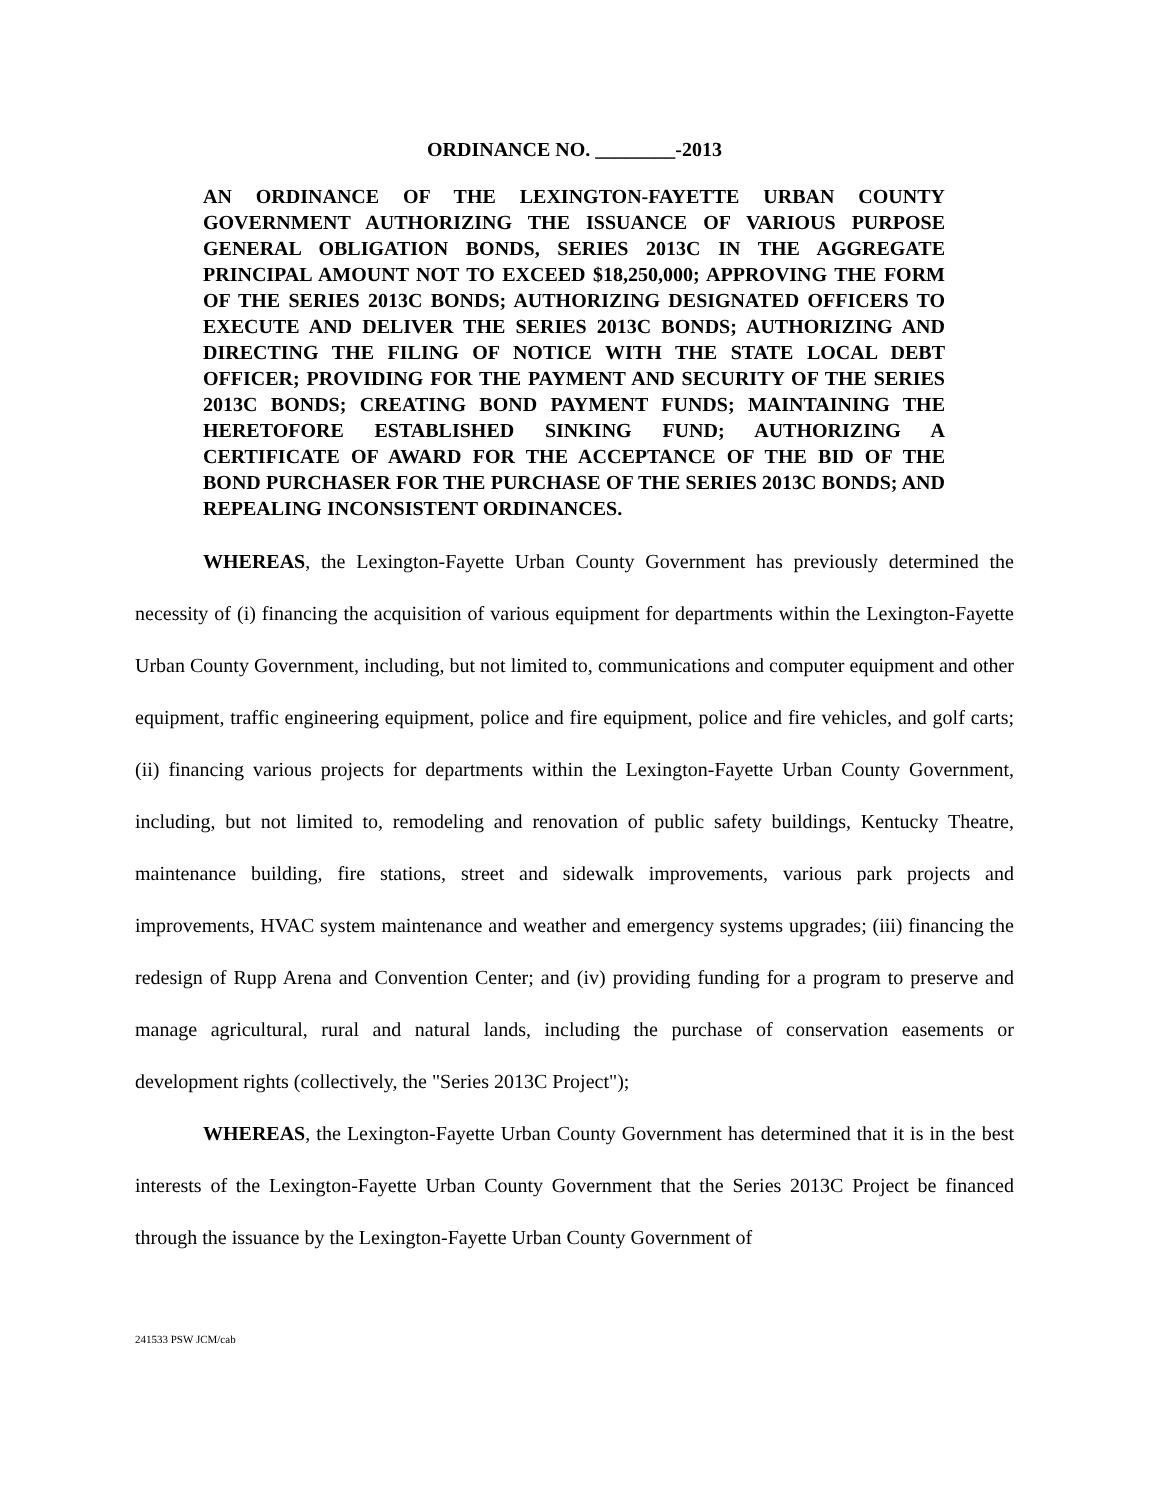ORDINANCE NO. ________-2013
AN ORDINANCE OF THE LEXINGTON-FAYETTE URBAN COUNTY GOVERNMENT AUTHORIZING THE ISSUANCE OF VARIOUS PURPOSE GENERAL OBLIGATION BONDS, SERIES 2013C IN THE AGGREGATE PRINCIPAL AMOUNT NOT TO EXCEED $18,250,000; APPROVING THE FORM OF THE SERIES 2013C BONDS; AUTHORIZING DESIGNATED OFFICERS TO EXECUTE AND DELIVER THE SERIES 2013C BONDS; AUTHORIZING AND DIRECTING THE FILING OF NOTICE WITH THE STATE LOCAL DEBT OFFICER; PROVIDING FOR THE PAYMENT AND SECURITY OF THE SERIES 2013C BONDS; CREATING BOND PAYMENT FUNDS; MAINTAINING THE HERETOFORE ESTABLISHED SINKING FUND; AUTHORIZING A CERTIFICATE OF AWARD FOR THE ACCEPTANCE OF THE BID OF THE BOND PURCHASER FOR THE PURCHASE OF THE SERIES 2013C BONDS; AND REPEALING INCONSISTENT ORDINANCES.
WHEREAS, the Lexington-Fayette Urban County Government has previously determined the necessity of (i) financing the acquisition of various equipment for departments within the Lexington-Fayette Urban County Government, including, but not limited to, communications and computer equipment and other equipment, traffic engineering equipment, police and fire equipment, police and fire vehicles, and golf carts; (ii) financing various projects for departments within the Lexington-Fayette Urban County Government, including, but not limited to, remodeling and renovation of public safety buildings, Kentucky Theatre, maintenance building, fire stations, street and sidewalk improvements, various park projects and improvements, HVAC system maintenance and weather and emergency systems upgrades; (iii) financing the redesign of Rupp Arena and Convention Center; and (iv) providing funding for a program to preserve and manage agricultural, rural and natural lands, including the purchase of conservation easements or development rights (collectively, the "Series 2013C Project");
WHEREAS, the Lexington-Fayette Urban County Government has determined that it is in the best interests of the Lexington-Fayette Urban County Government that the Series 2013C Project be financed through the issuance by the Lexington-Fayette Urban County Government of
241533 PSW JCM/cab